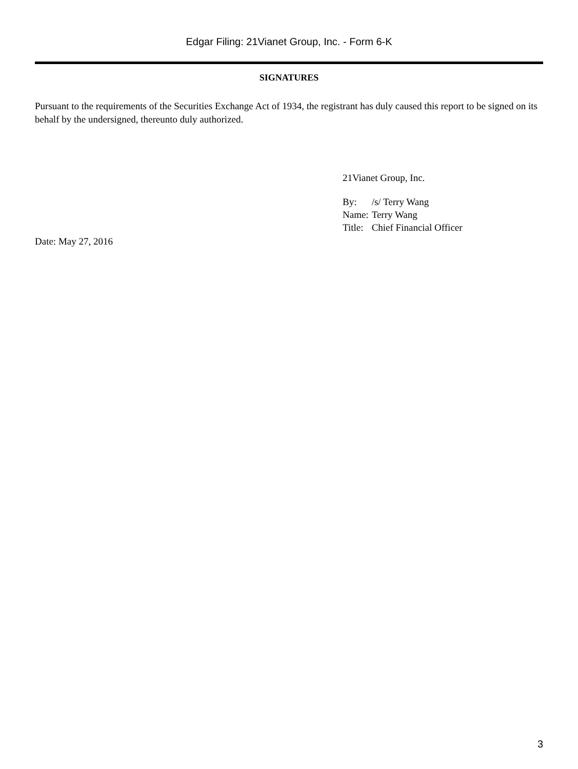Edgar Filing: 21Vianet Group, Inc. - Form 6-K
SIGNATURES
Pursuant to the requirements of the Securities Exchange Act of 1934, the registrant has duly caused this report to be signed on its behalf by the undersigned, thereunto duly authorized.
21Vianet Group, Inc.
| By: | /s/ Terry Wang |
| Name: | Terry Wang |
| Title: | Chief Financial Officer |
Date: May 27, 2016
3